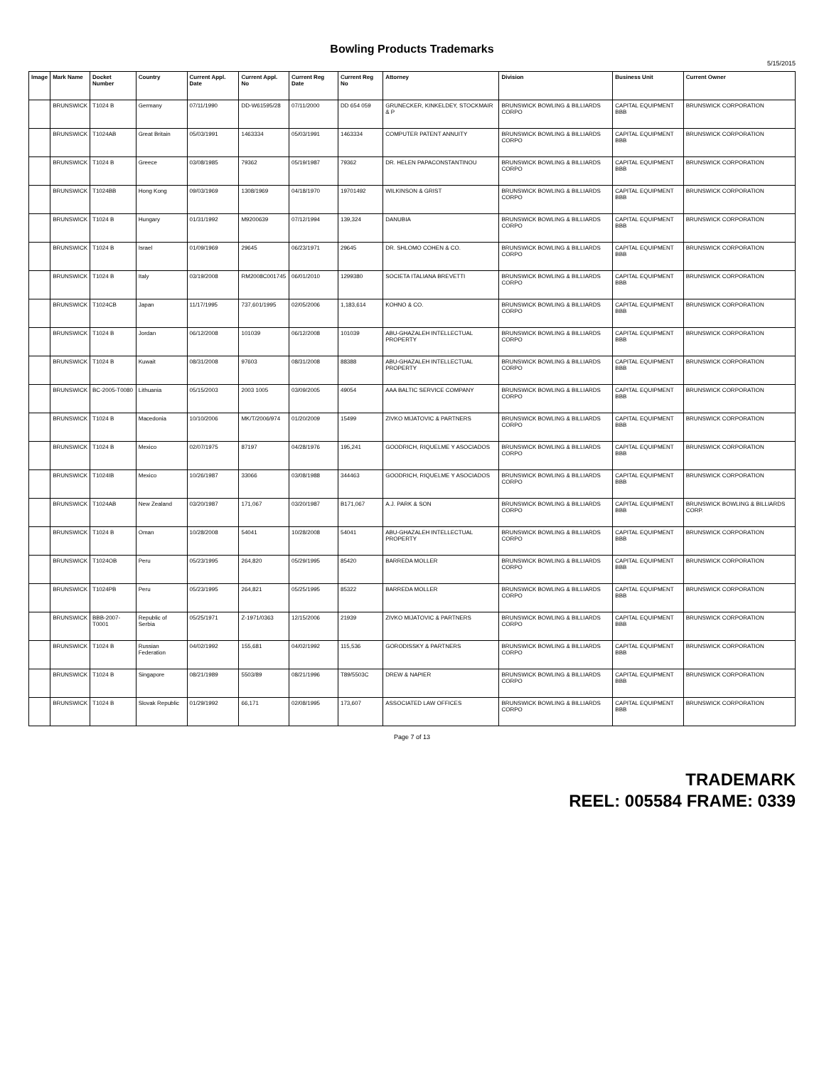Bowling Products Trademarks
5/15/2015
| Image | Mark Name | Docket Number | Country | Current Appl. Date | Current Appl. No | Current Reg Date | Current Reg No | Attorney | Division | Business Unit | Current Owner |
| --- | --- | --- | --- | --- | --- | --- | --- | --- | --- | --- | --- |
| | BRUNSWICK | T1024 B | Germany | 07/11/1990 | DD-W61595/28 | 07/11/2000 | DD 654 059 | GRUNECKER, KINKELDEY, STOCKMAIR & P | BRUNSWICK BOWLING & BILLIARDS CORPO | CAPITAL EQUIPMENT BBB | BRUNSWICK CORPORATION |
| | BRUNSWICK | T1024AB | Great Britain | 05/03/1991 | 1463334 | 05/03/1991 | 1463334 | COMPUTER PATENT ANNUITY | BRUNSWICK BOWLING & BILLIARDS CORPO | CAPITAL EQUIPMENT BBB | BRUNSWICK CORPORATION |
| | BRUNSWICK | T1024 B | Greece | 03/08/1985 | 79362 | 05/19/1987 | 79362 | DR. HELEN PAPACONSTANTINOU | BRUNSWICK BOWLING & BILLIARDS CORPO | CAPITAL EQUIPMENT BBB | BRUNSWICK CORPORATION |
| | BRUNSWICK | T1024BB | Hong Kong | 09/03/1969 | 1308/1969 | 04/18/1970 | 19701492 | WILKINSON & GRIST | BRUNSWICK BOWLING & BILLIARDS CORPO | CAPITAL EQUIPMENT BBB | BRUNSWICK CORPORATION |
| | BRUNSWICK | T1024 B | Hungary | 01/31/1992 | M9200639 | 07/12/1994 | 139,324 | DANUBIA | BRUNSWICK BOWLING & BILLIARDS CORPO | CAPITAL EQUIPMENT BBB | BRUNSWICK CORPORATION |
| | BRUNSWICK | T1024 B | Israel | 01/09/1969 | 29645 | 06/23/1971 | 29645 | DR. SHLOMO COHEN & CO. | BRUNSWICK BOWLING & BILLIARDS CORPO | CAPITAL EQUIPMENT BBB | BRUNSWICK CORPORATION |
| | BRUNSWICK | T1024 B | Italy | 03/19/2008 | RM2008C001745 | 06/01/2010 | 1299380 | SOCIETA ITALIANA BREVETTI | BRUNSWICK BOWLING & BILLIARDS CORPO | CAPITAL EQUIPMENT BBB | BRUNSWICK CORPORATION |
| | BRUNSWICK | T1024CB | Japan | 11/17/1995 | 737,601/1995 | 02/05/2006 | 1,183,614 | KOHNO & CO. | BRUNSWICK BOWLING & BILLIARDS CORPO | CAPITAL EQUIPMENT BBB | BRUNSWICK CORPORATION |
| | BRUNSWICK | T1024 B | Jordan | 06/12/2008 | 101039 | 06/12/2008 | 101039 | ABU-GHAZALEH INTELLECTUAL PROPERTY | BRUNSWICK BOWLING & BILLIARDS CORPO | CAPITAL EQUIPMENT BBB | BRUNSWICK CORPORATION |
| | BRUNSWICK | T1024 B | Kuwait | 08/31/2008 | 97603 | 08/31/2008 | 88388 | ABU-GHAZALEH INTELLECTUAL PROPERTY | BRUNSWICK BOWLING & BILLIARDS CORPO | CAPITAL EQUIPMENT BBB | BRUNSWICK CORPORATION |
| | BRUNSWICK | BC-2005-T0080 | Lithuania | 05/15/2003 | 2003 1005 | 03/09/2005 | 49054 | AAA BALTIC SERVICE COMPANY | BRUNSWICK BOWLING & BILLIARDS CORPO | CAPITAL EQUIPMENT BBB | BRUNSWICK CORPORATION |
| | BRUNSWICK | T1024 B | Macedonia | 10/10/2006 | MK/T/2006/974 | 01/20/2009 | 15499 | ZIVKO MIJATOVIC & PARTNERS | BRUNSWICK BOWLING & BILLIARDS CORPO | CAPITAL EQUIPMENT BBB | BRUNSWICK CORPORATION |
| | BRUNSWICK | T1024 B | Mexico | 02/07/1975 | 87197 | 04/28/1976 | 195,241 | GOODRICH, RIQUELME Y ASOCIADOS | BRUNSWICK BOWLING & BILLIARDS CORPO | CAPITAL EQUIPMENT BBB | BRUNSWICK CORPORATION |
| | BRUNSWICK | T1024IB | Mexico | 10/26/1987 | 33066 | 03/08/1988 | 344463 | GOODRICH, RIQUELME Y ASOCIADOS | BRUNSWICK BOWLING & BILLIARDS CORPO | CAPITAL EQUIPMENT BBB | BRUNSWICK CORPORATION |
| | BRUNSWICK | T1024AB | New Zealand | 03/20/1987 | 171,067 | 03/20/1987 | B171,067 | A.J. PARK & SON | BRUNSWICK BOWLING & BILLIARDS CORPO | CAPITAL EQUIPMENT BBB | BRUNSWICK BOWLING & BILLIARDS CORP. |
| | BRUNSWICK | T1024 B | Oman | 10/28/2008 | 54041 | 10/28/2008 | 54041 | ABU-GHAZALEH INTELLECTUAL PROPERTY | BRUNSWICK BOWLING & BILLIARDS CORPO | CAPITAL EQUIPMENT BBB | BRUNSWICK CORPORATION |
| | BRUNSWICK | T1024OB | Peru | 05/23/1995 | 264,820 | 05/29/1995 | 85420 | BARREDA MOLLER | BRUNSWICK BOWLING & BILLIARDS CORPO | CAPITAL EQUIPMENT BBB | BRUNSWICK CORPORATION |
| | BRUNSWICK | T1024PB | Peru | 05/23/1995 | 264,821 | 05/25/1995 | 85322 | BARREDA MOLLER | BRUNSWICK BOWLING & BILLIARDS CORPO | CAPITAL EQUIPMENT BBB | BRUNSWICK CORPORATION |
| | BRUNSWICK | BBB-2007-T0001 | Republic of Serbia | 05/25/1971 | Z-1971/0363 | 12/15/2006 | 21939 | ZIVKO MIJATOVIC & PARTNERS | BRUNSWICK BOWLING & BILLIARDS CORPO | CAPITAL EQUIPMENT BBB | BRUNSWICK CORPORATION |
| | BRUNSWICK | T1024 B | Russian Federation | 04/02/1992 | 155,681 | 04/02/1992 | 115,536 | GORODISSKY & PARTNERS | BRUNSWICK BOWLING & BILLIARDS CORPO | CAPITAL EQUIPMENT BBB | BRUNSWICK CORPORATION |
| | BRUNSWICK | T1024 B | Singapore | 08/21/1989 | 5503/89 | 08/21/1996 | T89/5503C | DREW & NAPIER | BRUNSWICK BOWLING & BILLIARDS CORPO | CAPITAL EQUIPMENT BBB | BRUNSWICK CORPORATION |
| | BRUNSWICK | T1024 B | Slovak Republic | 01/29/1992 | 66,171 | 02/08/1995 | 173,607 | ASSOCIATED LAW OFFICES | BRUNSWICK BOWLING & BILLIARDS CORPO | CAPITAL EQUIPMENT BBB | BRUNSWICK CORPORATION |
Page 7 of 13
TRADEMARK
REEL: 005584 FRAME: 0339